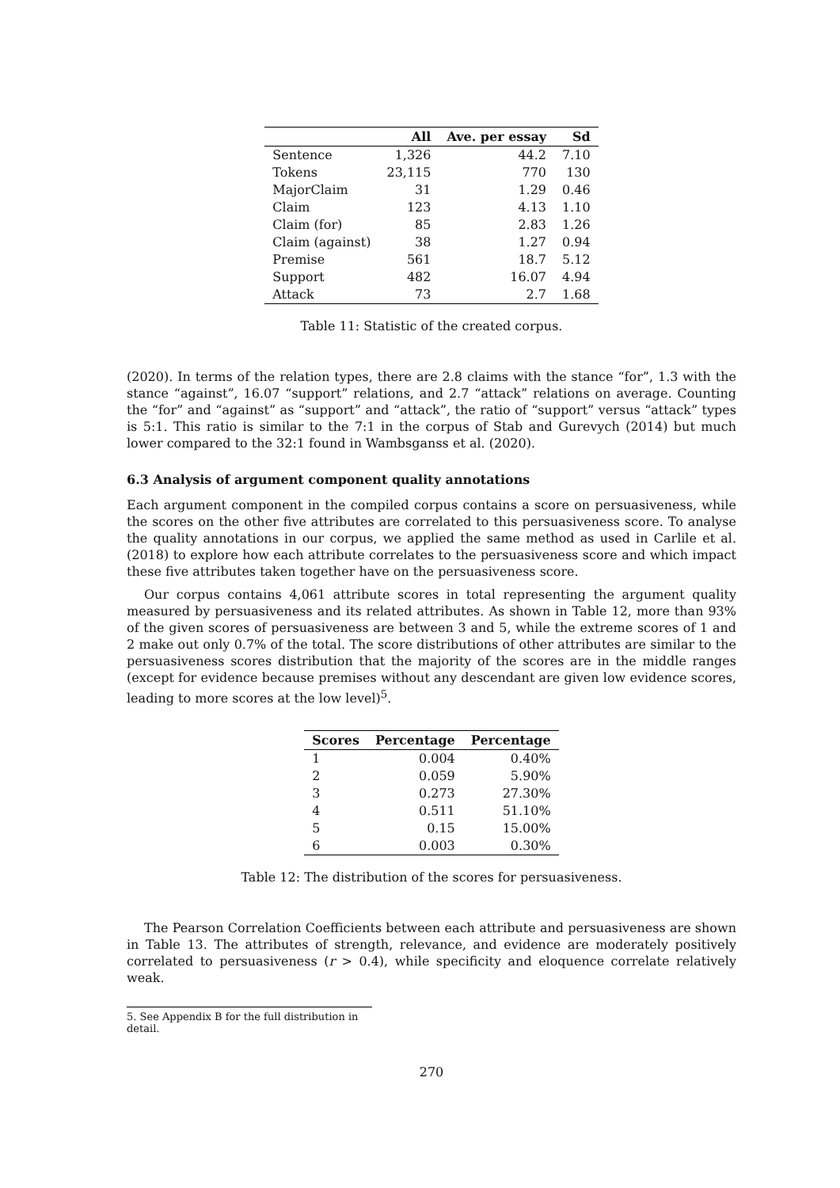| | All | Ave. per essay | Sd |
| --- | --- | --- | --- |
| Sentence | 1,326 | 44.2 | 7.10 |
| Tokens | 23,115 | 770 | 130 |
| MajorClaim | 31 | 1.29 | 0.46 |
| Claim | 123 | 4.13 | 1.10 |
| Claim (for) | 85 | 2.83 | 1.26 |
| Claim (against) | 38 | 1.27 | 0.94 |
| Premise | 561 | 18.7 | 5.12 |
| Support | 482 | 16.07 | 4.94 |
| Attack | 73 | 2.7 | 1.68 |
Table 11: Statistic of the created corpus.
(2020). In terms of the relation types, there are 2.8 claims with the stance “for”, 1.3 with the stance “against”, 16.07 “support” relations, and 2.7 “attack” relations on average. Counting the “for” and “against” as “support” and “attack”, the ratio of “support” versus “attack” types is 5:1. This ratio is similar to the 7:1 in the corpus of Stab and Gurevych (2014) but much lower compared to the 32:1 found in Wambsganss et al. (2020).
6.3 Analysis of argument component quality annotations
Each argument component in the compiled corpus contains a score on persuasiveness, while the scores on the other five attributes are correlated to this persuasiveness score. To analyse the quality annotations in our corpus, we applied the same method as used in Carlile et al. (2018) to explore how each attribute correlates to the persuasiveness score and which impact these five attributes taken together have on the persuasiveness score.
Our corpus contains 4,061 attribute scores in total representing the argument quality measured by persuasiveness and its related attributes. As shown in Table 12, more than 93% of the given scores of persuasiveness are between 3 and 5, while the extreme scores of 1 and 2 make out only 0.7% of the total. The score distributions of other attributes are similar to the persuasiveness scores distribution that the majority of the scores are in the middle ranges (except for evidence because premises without any descendant are given low evidence scores, leading to more scores at the low level)<sup>5</sup>.
| Scores | Percentage | Percentage |
| --- | --- | --- |
| 1 | 0.004 | 0.40% |
| 2 | 0.059 | 5.90% |
| 3 | 0.273 | 27.30% |
| 4 | 0.511 | 51.10% |
| 5 | 0.15 | 15.00% |
| 6 | 0.003 | 0.30% |
Table 12: The distribution of the scores for persuasiveness.
The Pearson Correlation Coefficients between each attribute and persuasiveness are shown in Table 13. The attributes of strength, relevance, and evidence are moderately positively correlated to persuasiveness (r > 0.4), while specificity and eloquence correlate relatively weak.
5. See Appendix B for the full distribution in detail.
270